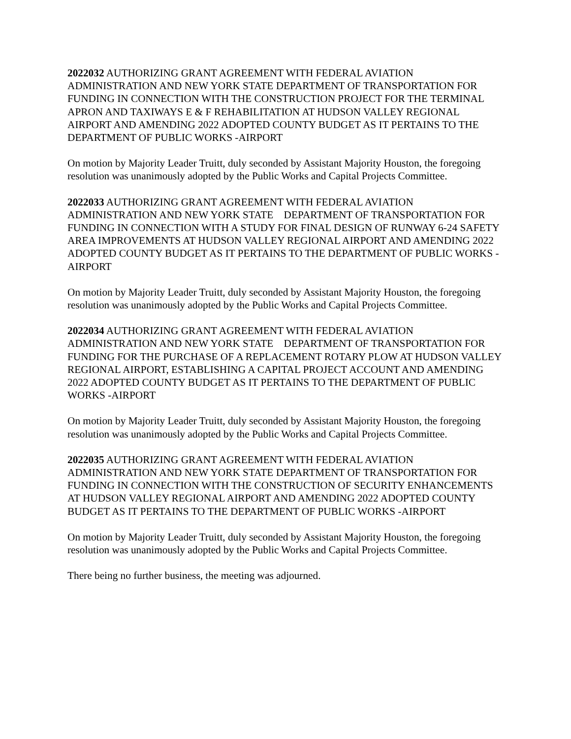2022032 AUTHORIZING GRANT AGREEMENT WITH FEDERAL AVIATION ADMINISTRATION AND NEW YORK STATE DEPARTMENT OF TRANSPORTATION FOR FUNDING IN CONNECTION WITH THE CONSTRUCTION PROJECT FOR THE TERMINAL APRON AND TAXIWAYS E & F REHABILITATION AT HUDSON VALLEY REGIONAL AIRPORT AND AMENDING 2022 ADOPTED COUNTY BUDGET AS IT PERTAINS TO THE DEPARTMENT OF PUBLIC WORKS -AIRPORT
On motion by Majority Leader Truitt, duly seconded by Assistant Majority Houston, the foregoing resolution was unanimously adopted by the Public Works and Capital Projects Committee.
2022033 AUTHORIZING GRANT AGREEMENT WITH FEDERAL AVIATION ADMINISTRATION AND NEW YORK STATE DEPARTMENT OF TRANSPORTATION FOR FUNDING IN CONNECTION WITH A STUDY FOR FINAL DESIGN OF RUNWAY 6-24 SAFETY AREA IMPROVEMENTS AT HUDSON VALLEY REGIONAL AIRPORT AND AMENDING 2022 ADOPTED COUNTY BUDGET AS IT PERTAINS TO THE DEPARTMENT OF PUBLIC WORKS -AIRPORT
On motion by Majority Leader Truitt, duly seconded by Assistant Majority Houston, the foregoing resolution was unanimously adopted by the Public Works and Capital Projects Committee.
2022034 AUTHORIZING GRANT AGREEMENT WITH FEDERAL AVIATION ADMINISTRATION AND NEW YORK STATE DEPARTMENT OF TRANSPORTATION FOR FUNDING FOR THE PURCHASE OF A REPLACEMENT ROTARY PLOW AT HUDSON VALLEY REGIONAL AIRPORT, ESTABLISHING A CAPITAL PROJECT ACCOUNT AND AMENDING 2022 ADOPTED COUNTY BUDGET AS IT PERTAINS TO THE DEPARTMENT OF PUBLIC WORKS -AIRPORT
On motion by Majority Leader Truitt, duly seconded by Assistant Majority Houston, the foregoing resolution was unanimously adopted by the Public Works and Capital Projects Committee.
2022035 AUTHORIZING GRANT AGREEMENT WITH FEDERAL AVIATION ADMINISTRATION AND NEW YORK STATE DEPARTMENT OF TRANSPORTATION FOR FUNDING IN CONNECTION WITH THE CONSTRUCTION OF SECURITY ENHANCEMENTS AT HUDSON VALLEY REGIONAL AIRPORT AND AMENDING 2022 ADOPTED COUNTY BUDGET AS IT PERTAINS TO THE DEPARTMENT OF PUBLIC WORKS -AIRPORT
On motion by Majority Leader Truitt, duly seconded by Assistant Majority Houston, the foregoing resolution was unanimously adopted by the Public Works and Capital Projects Committee.
There being no further business, the meeting was adjourned.